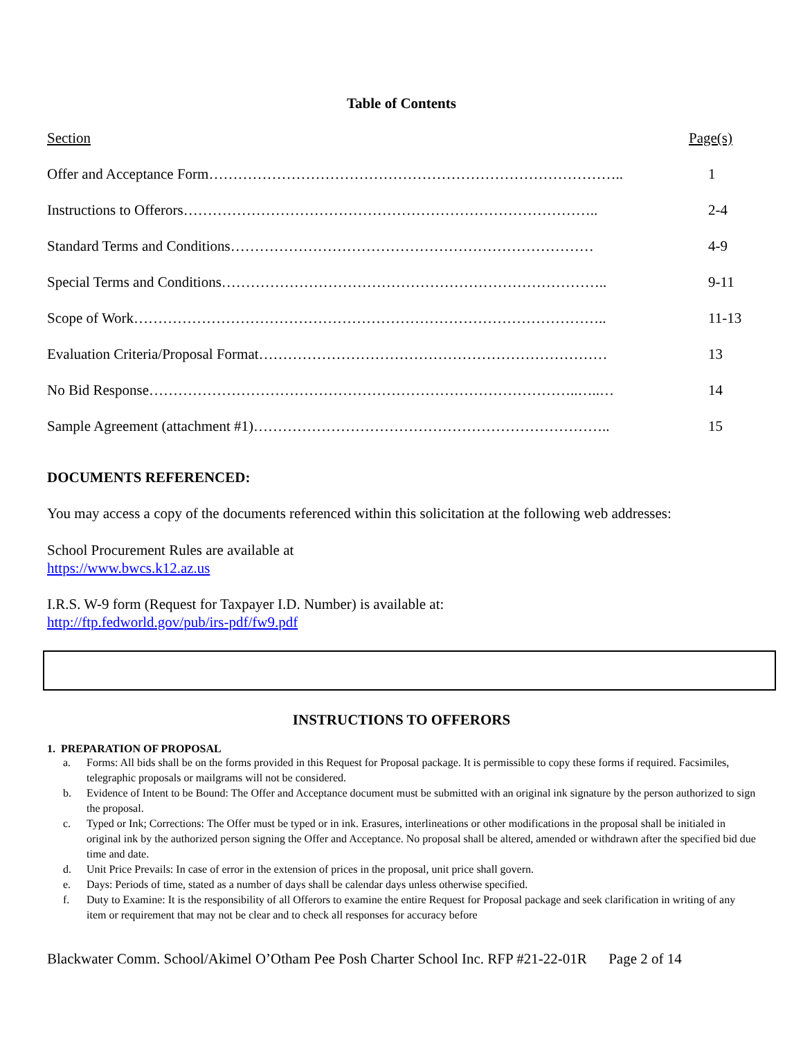Table of Contents
Section Page(s)
Offer and Acceptance Form………………………………………………………………………….. 1
Instructions to Offerors………………………………………………………………………….. 2-4
Standard Terms and Conditions………………………………………………………………… 4-9
Special Terms and Conditions…………………………………………………………………….. 9-11
Scope of Work…………………………………………………………………………………….. 11-13
Evaluation Criteria/Proposal Format……………………………………………………………… 13
No Bid Response……………………………………………………………………………..…..… 14
Sample Agreement (attachment #1)……………………………………………………………….. 15
DOCUMENTS REFERENCED:
You may access a copy of the documents referenced within this solicitation at the following web addresses:
School Procurement Rules are available at
https://www.bwcs.k12.az.us
I.R.S. W-9 form (Request for Taxpayer I.D. Number) is available at:
http://ftp.fedworld.gov/pub/irs-pdf/fw9.pdf
INSTRUCTIONS TO OFFERORS
1. PREPARATION OF PROPOSAL
a. Forms: All bids shall be on the forms provided in this Request for Proposal package. It is permissible to copy these forms if required. Facsimiles, telegraphic proposals or mailgrams will not be considered.
b. Evidence of Intent to be Bound: The Offer and Acceptance document must be submitted with an original ink signature by the person authorized to sign the proposal.
c. Typed or Ink; Corrections: The Offer must be typed or in ink. Erasures, interlineations or other modifications in the proposal shall be initialed in original ink by the authorized person signing the Offer and Acceptance. No proposal shall be altered, amended or withdrawn after the specified bid due time and date.
d. Unit Price Prevails: In case of error in the extension of prices in the proposal, unit price shall govern.
e. Days: Periods of time, stated as a number of days shall be calendar days unless otherwise specified.
f. Duty to Examine: It is the responsibility of all Offerors to examine the entire Request for Proposal package and seek clarification in writing of any item or requirement that may not be clear and to check all responses for accuracy before
Blackwater Comm. School/Akimel O’Otham Pee Posh Charter School Inc. RFP #21-22-01R Page 2 of 14